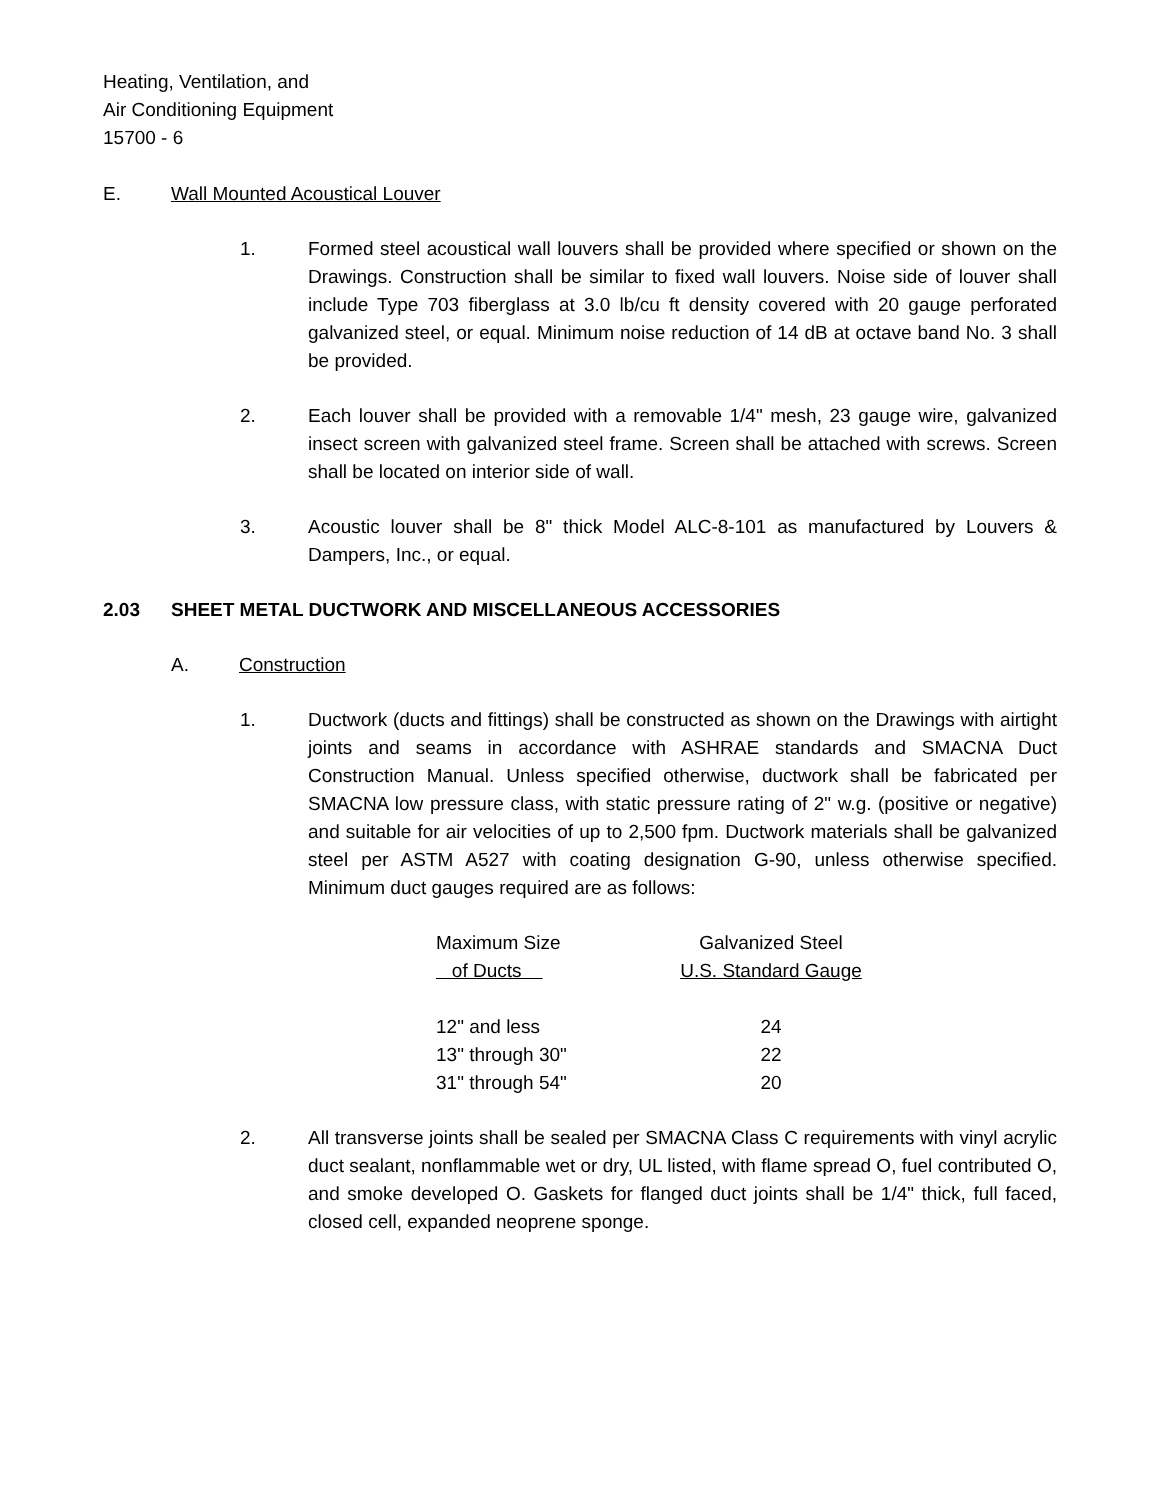Heating, Ventilation, and
Air Conditioning Equipment
15700 - 6
E. Wall Mounted Acoustical Louver
1. Formed steel acoustical wall louvers shall be provided where specified or shown on the Drawings. Construction shall be similar to fixed wall louvers. Noise side of louver shall include Type 703 fiberglass at 3.0 lb/cu ft density covered with 20 gauge perforated galvanized steel, or equal. Minimum noise reduction of 14 dB at octave band No. 3 shall be provided.
2. Each louver shall be provided with a removable 1/4" mesh, 23 gauge wire, galvanized insect screen with galvanized steel frame. Screen shall be attached with screws. Screen shall be located on interior side of wall.
3. Acoustic louver shall be 8" thick Model ALC-8-101 as manufactured by Louvers & Dampers, Inc., or equal.
2.03 SHEET METAL DUCTWORK AND MISCELLANEOUS ACCESSORIES
A. Construction
1. Ductwork (ducts and fittings) shall be constructed as shown on the Drawings with airtight joints and seams in accordance with ASHRAE standards and SMACNA Duct Construction Manual. Unless specified otherwise, ductwork shall be fabricated per SMACNA low pressure class, with static pressure rating of 2" w.g. (positive or negative) and suitable for air velocities of up to 2,500 fpm. Ductwork materials shall be galvanized steel per ASTM A527 with coating designation G-90, unless otherwise specified. Minimum duct gauges required are as follows:
| Maximum Size of Ducts | Galvanized Steel U.S. Standard Gauge |
| --- | --- |
| 12" and less | 24 |
| 13" through 30" | 22 |
| 31" through 54" | 20 |
2. All transverse joints shall be sealed per SMACNA Class C requirements with vinyl acrylic duct sealant, nonflammable wet or dry, UL listed, with flame spread O, fuel contributed O, and smoke developed O. Gaskets for flanged duct joints shall be 1/4" thick, full faced, closed cell, expanded neoprene sponge.